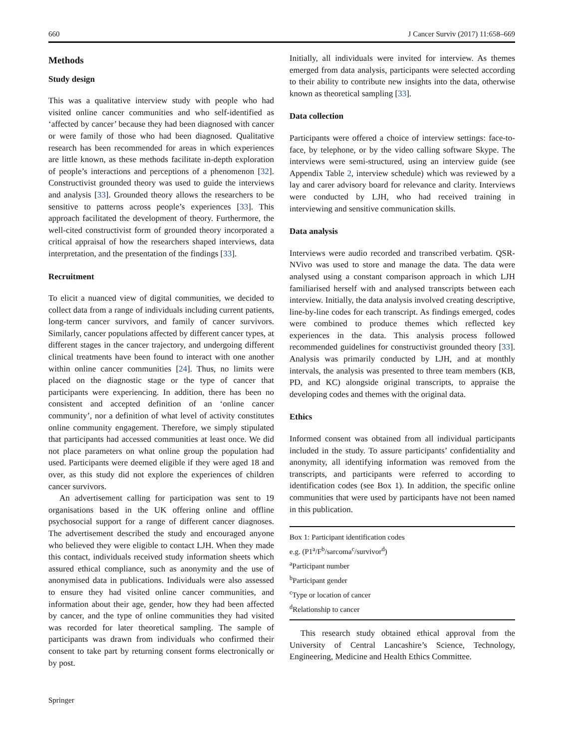660 J Cancer Surviv (2017) 11:658–669
Methods
Study design
This was a qualitative interview study with people who had visited online cancer communities and who self-identified as ‘affected by cancer’ because they had been diagnosed with cancer or were family of those who had been diagnosed. Qualitative research has been recommended for areas in which experiences are little known, as these methods facilitate in-depth exploration of people’s interactions and perceptions of a phenomenon [32]. Constructivist grounded theory was used to guide the interviews and analysis [33]. Grounded theory allows the researchers to be sensitive to patterns across people’s experiences [33]. This approach facilitated the development of theory. Furthermore, the well-cited constructivist form of grounded theory incorporated a critical appraisal of how the researchers shaped interviews, data interpretation, and the presentation of the findings [33].
Recruitment
To elicit a nuanced view of digital communities, we decided to collect data from a range of individuals including current patients, long-term cancer survivors, and family of cancer survivors. Similarly, cancer populations affected by different cancer types, at different stages in the cancer trajectory, and undergoing different clinical treatments have been found to interact with one another within online cancer communities [24]. Thus, no limits were placed on the diagnostic stage or the type of cancer that participants were experiencing. In addition, there has been no consistent and accepted definition of an ‘online cancer community’, nor a definition of what level of activity constitutes online community engagement. Therefore, we simply stipulated that participants had accessed communities at least once. We did not place parameters on what online group the population had used. Participants were deemed eligible if they were aged 18 and over, as this study did not explore the experiences of children cancer survivors.
An advertisement calling for participation was sent to 19 organisations based in the UK offering online and offline psychosocial support for a range of different cancer diagnoses. The advertisement described the study and encouraged anyone who believed they were eligible to contact LJH. When they made this contact, individuals received study information sheets which assured ethical compliance, such as anonymity and the use of anonymised data in publications. Individuals were also assessed to ensure they had visited online cancer communities, and information about their age, gender, how they had been affected by cancer, and the type of online communities they had visited was recorded for later theoretical sampling. The sample of participants was drawn from individuals who confirmed their consent to take part by returning consent forms electronically or by post.
Initially, all individuals were invited for interview. As themes emerged from data analysis, participants were selected according to their ability to contribute new insights into the data, otherwise known as theoretical sampling [33].
Data collection
Participants were offered a choice of interview settings: face-to-face, by telephone, or by the video calling software Skype. The interviews were semi-structured, using an interview guide (see Appendix Table 2, interview schedule) which was reviewed by a lay and carer advisory board for relevance and clarity. Interviews were conducted by LJH, who had received training in interviewing and sensitive communication skills.
Data analysis
Interviews were audio recorded and transcribed verbatim. QSR-NVivo was used to store and manage the data. The data were analysed using a constant comparison approach in which LJH familiarised herself with and analysed transcripts between each interview. Initially, the data analysis involved creating descriptive, line-by-line codes for each transcript. As findings emerged, codes were combined to produce themes which reflected key experiences in the data. This analysis process followed recommended guidelines for constructivist grounded theory [33]. Analysis was primarily conducted by LJH, and at monthly intervals, the analysis was presented to three team members (KB, PD, and KC) alongside original transcripts, to appraise the developing codes and themes with the original data.
Ethics
Informed consent was obtained from all individual participants included in the study. To assure participants’ confidentiality and anonymity, all identifying information was removed from the transcripts, and participants were referred to according to identification codes (see Box 1). In addition, the specific online communities that were used by participants have not been named in this publication.
Box 1: Participant identification codes
e.g. (P1<sup>a</sup>/F<sup>b</sup>/sarcoma<sup>c</sup>/survivor<sup>d</sup>)
<sup>a</sup> Participant number
<sup>b</sup> Participant gender
<sup>c</sup> Type or location of cancer
<sup>d</sup> Relationship to cancer
This research study obtained ethical approval from the University of Central Lancashire’s Science, Technology, Engineering, Medicine and Health Ethics Committee.
Springer